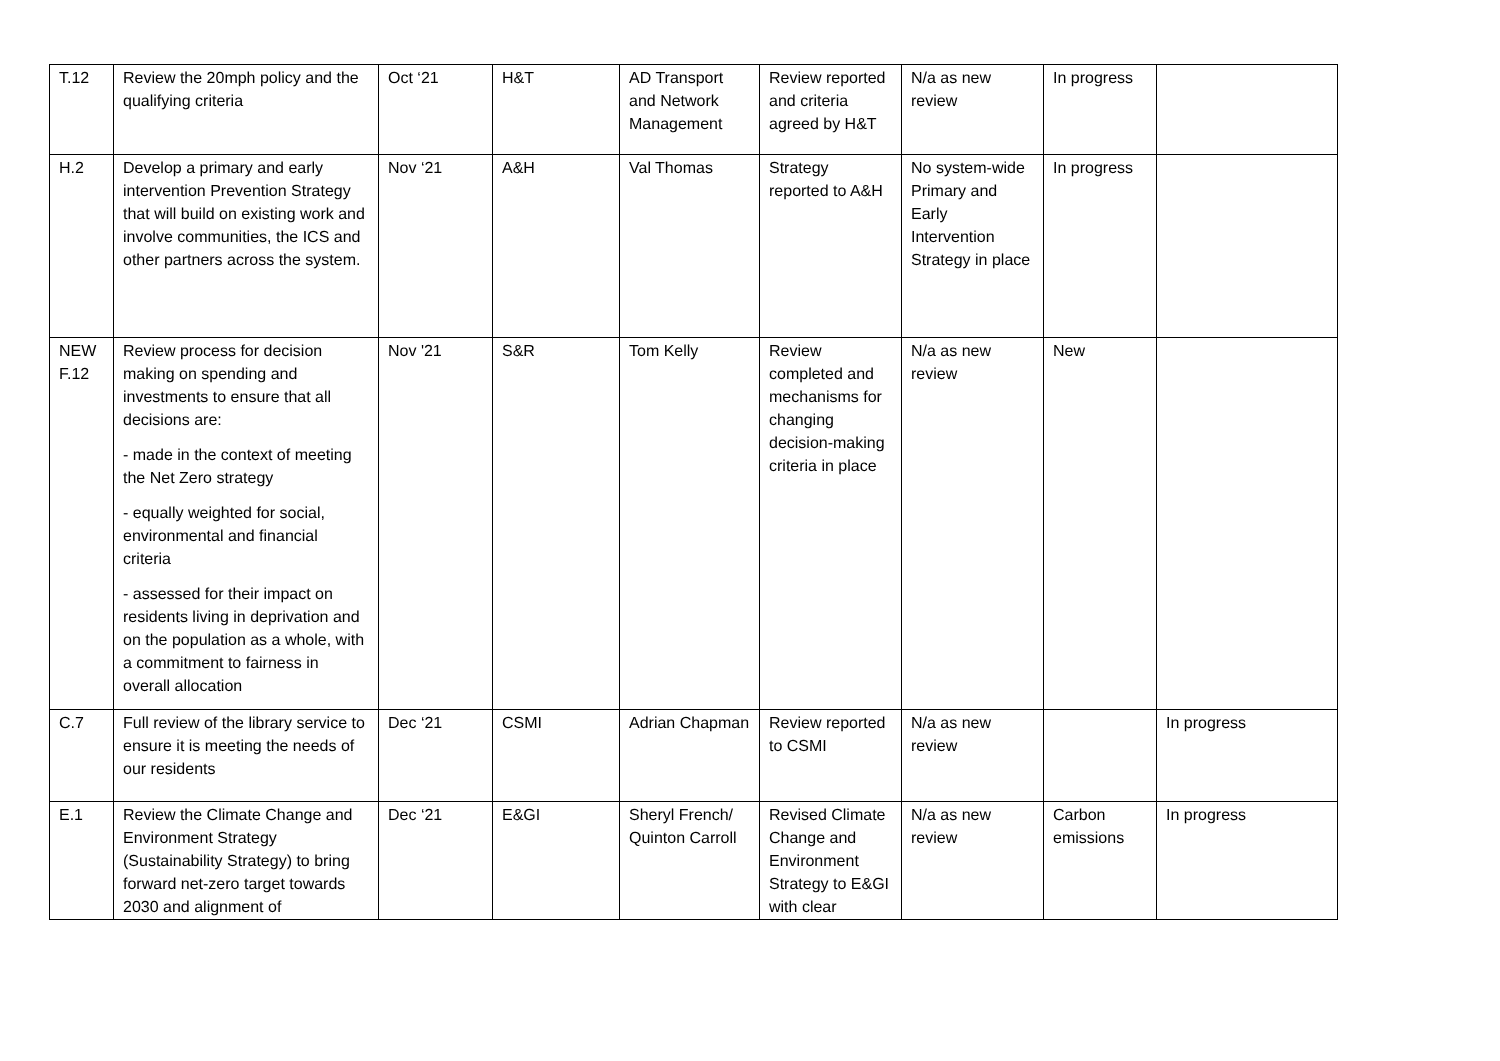| T.12 | Review the 20mph policy and the qualifying criteria | Oct ‘21 | H&T | AD Transport and Network Management | Review reported and criteria agreed by H&T | N/a as new review | In progress | |
| H.2 | Develop a primary and early intervention Prevention Strategy that will build on existing work and involve communities, the ICS and other partners across the system. | Nov ‘21 | A&H | Val Thomas | Strategy reported to A&H | No system-wide Primary and Early Intervention Strategy in place | In progress | |
| NEW F.12 | Review process for decision making on spending and investments to ensure that all decisions are: - made in the context of meeting the Net Zero strategy - equally weighted for social, environmental and financial criteria - assessed for their impact on residents living in deprivation and on the population as a whole, with a commitment to fairness in overall allocation | Nov '21 | S&R | Tom Kelly | Review completed and mechanisms for changing decision-making criteria in place | N/a as new review | New | |
| C.7 | Full review of the library service to ensure it is meeting the needs of our residents | Dec ‘21 | CSMI | Adrian Chapman | Review reported to CSMI | N/a as new review | | In progress |
| E.1 | Review the Climate Change and Environment Strategy (Sustainability Strategy) to bring forward net-zero target towards 2030 and alignment of | Dec ‘21 | E&GI | Sheryl French/ Quinton Carroll | Revised Climate Change and Environment Strategy to E&GI with clear | N/a as new review | Carbon emissions | In progress |